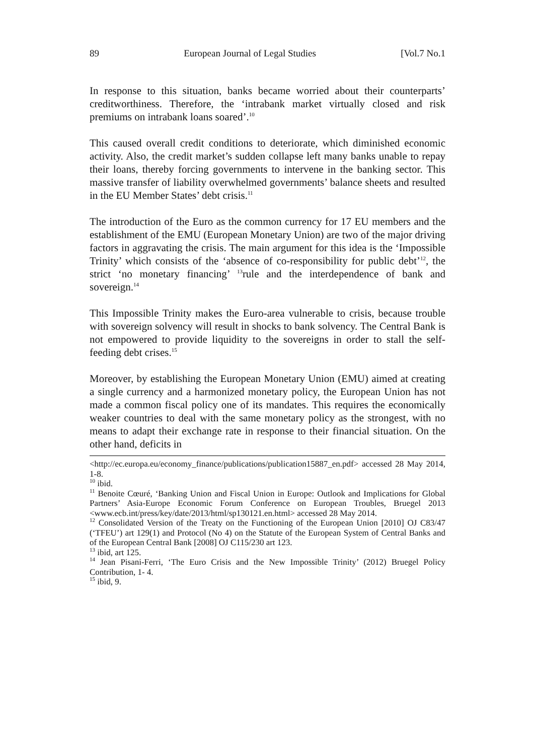89 European Journal of Legal Studies [Vol.7 No.1
In response to this situation, banks became worried about their counterparts’ creditworthiness. Therefore, the ‘intrabank market virtually closed and risk premiums on intrabank loans soared’.<sup>10</sup>
This caused overall credit conditions to deteriorate, which diminished economic activity. Also, the credit market’s sudden collapse left many banks unable to repay their loans, thereby forcing governments to intervene in the banking sector. This massive transfer of liability overwhelmed governments’ balance sheets and resulted in the EU Member States’ debt crisis.<sup>11</sup>
The introduction of the Euro as the common currency for 17 EU members and the establishment of the EMU (European Monetary Union) are two of the major driving factors in aggravating the crisis. The main argument for this idea is the ‘Impossible Trinity’ which consists of the ‘absence of co-responsibility for public debt’<sup>12</sup>, the strict ‘no monetary financing’ <sup>13</sup>rule and the interdependence of bank and sovereign.<sup>14</sup>
This Impossible Trinity makes the Euro-area vulnerable to crisis, because trouble with sovereign solvency will result in shocks to bank solvency. The Central Bank is not empowered to provide liquidity to the sovereigns in order to stall the self-feeding debt crises.<sup>15</sup>
Moreover, by establishing the European Monetary Union (EMU) aimed at creating a single currency and a harmonized monetary policy, the European Union has not made a common fiscal policy one of its mandates. This requires the economically weaker countries to deal with the same monetary policy as the strongest, with no means to adapt their exchange rate in response to their financial situation. On the other hand, deficits in
<http://ec.europa.eu/economy_finance/publications/publication15887_en.pdf> accessed 28 May 2014, 1-8.
<sup>10</sup> ibid.
<sup>11</sup> Benoite Cœuré, ‘Banking Union and Fiscal Union in Europe: Outlook and Implications for Global Partners’ Asia-Europe Economic Forum Conference on European Troubles, Bruegel 2013 <www.ecb.int/press/key/date/2013/html/sp130121.en.html> accessed 28 May 2014.
<sup>12</sup> Consolidated Version of the Treaty on the Functioning of the European Union [2010] OJ C83/47 (‘TFEU’) art 129(1) and Protocol (No 4) on the Statute of the European System of Central Banks and of the European Central Bank [2008] OJ C115/230 art 123.
<sup>13</sup> ibid, art 125.
<sup>14</sup> Jean Pisani-Ferri, ‘The Euro Crisis and the New Impossible Trinity’ (2012) Bruegel Policy Contribution, 1- 4.
<sup>15</sup> ibid, 9.